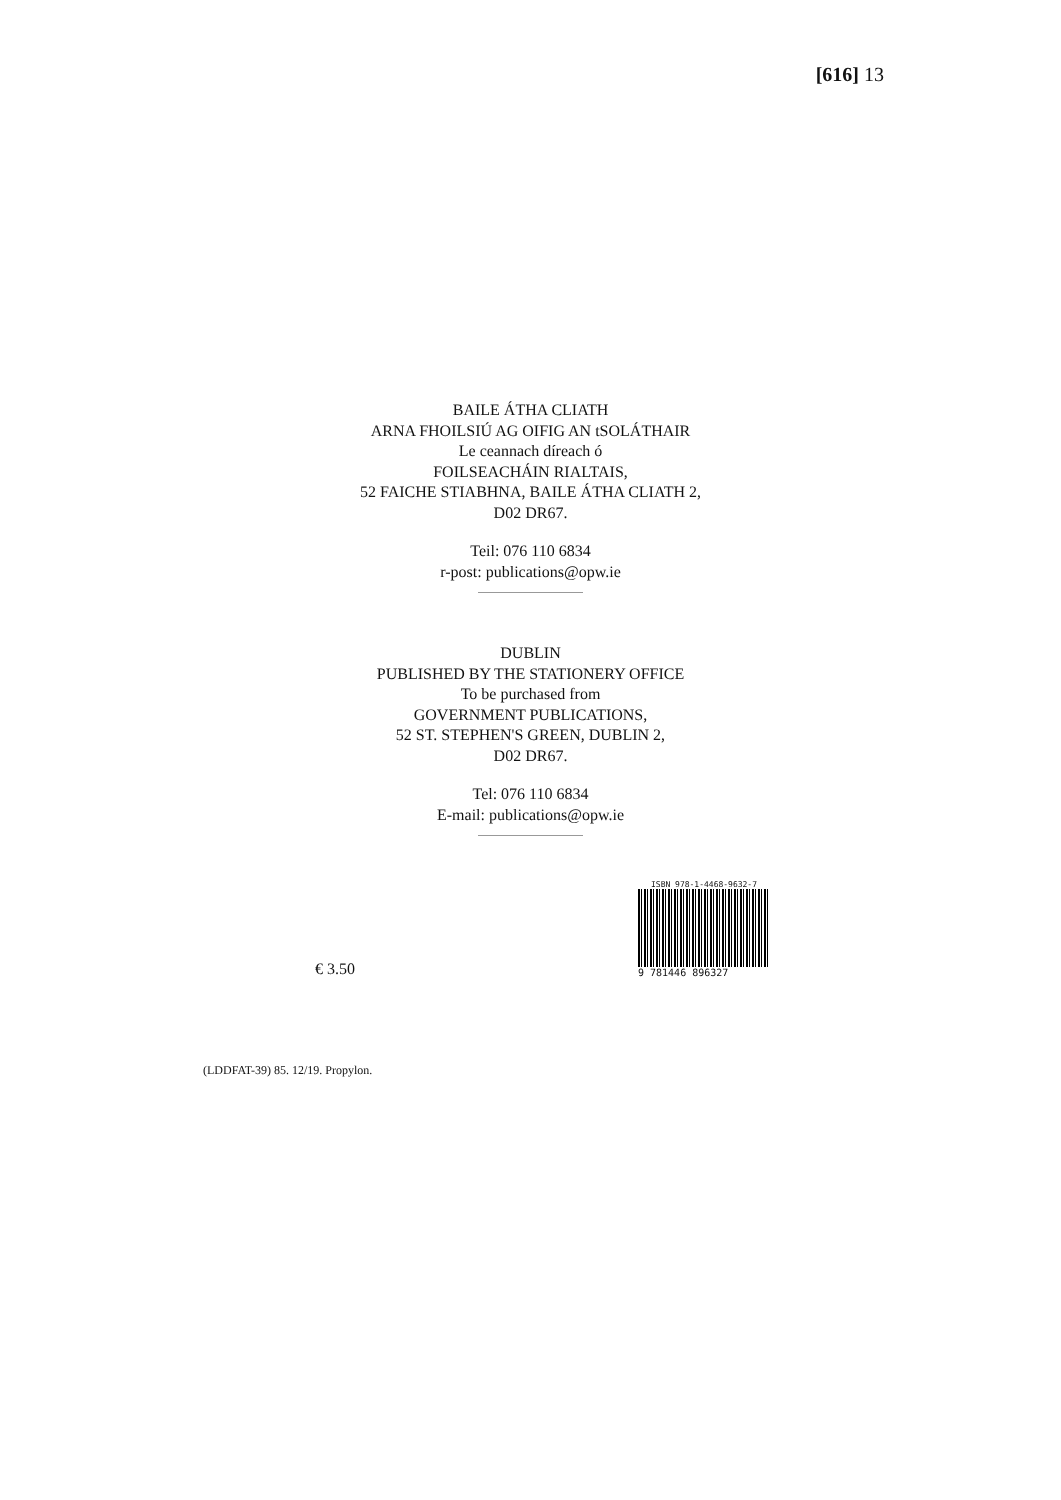[616] 13
BAILE ÁTHA CLIATH
ARNA FHOILSIÚ AG OIFIG AN tSOLÁTHAIR
Le ceannach díreach ó
FOILSEACHÁIN RIALTAIS,
52 FAICHE STIABHNA, BAILE ÁTHA CLIATH 2,
D02 DR67.
Teil: 076 110 6834
r-post: publications@opw.ie
DUBLIN
PUBLISHED BY THE STATIONERY OFFICE
To be purchased from
GOVERNMENT PUBLICATIONS,
52 ST. STEPHEN'S GREEN, DUBLIN 2,
D02 DR67.
Tel: 076 110 6834
E-mail: publications@opw.ie
€ 3.50
ISBN 978-1-4468-9632-7
9 781446 896327
(LDDFAT-39) 85. 12/19. Propylon.